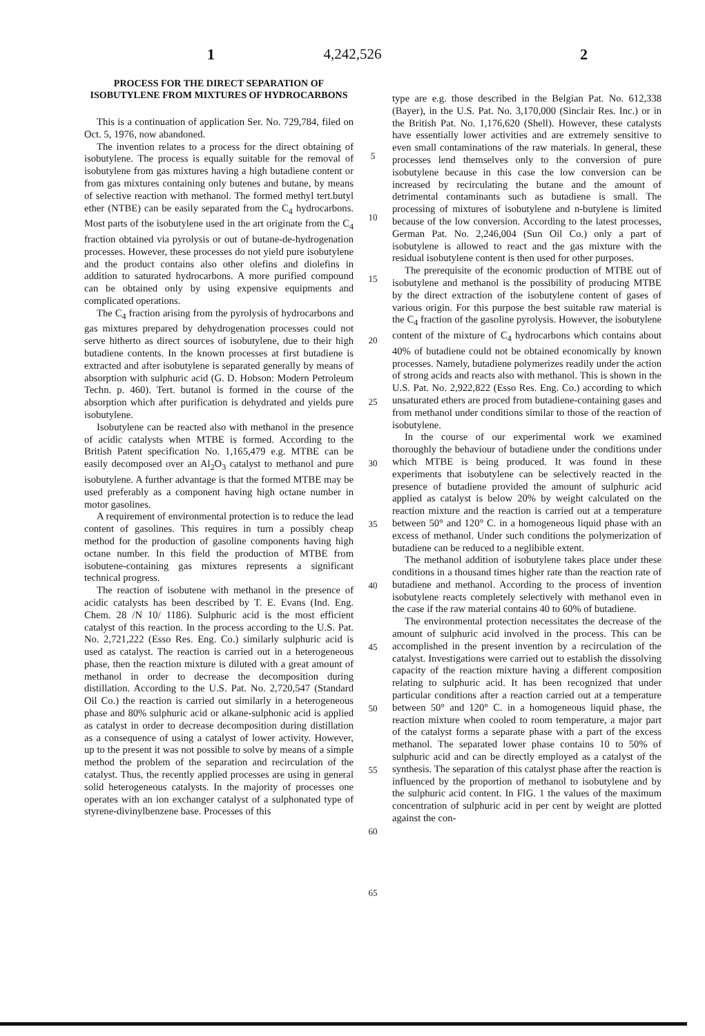4,242,526
1 2
PROCESS FOR THE DIRECT SEPARATION OF ISOBUTYLENE FROM MIXTURES OF HYDROCARBONS
This is a continuation of application Ser. No. 729,784, filed on Oct. 5, 1976, now abandoned.
The invention relates to a process for the direct obtaining of isobutylene. The process is equally suitable for the removal of isobutylene from gas mixtures having a high butadiene content or from gas mixtures containing only butenes and butane, by means of selective reaction with methanol. The formed methyl tert.butyl ether (NTBE) can be easily separated from the C<sub>4</sub> hydrocarbons. Most parts of the isobutylene used in the art originate from the C<sub>4</sub> fraction obtained via pyrolysis or out of butane-de-hydrogenation processes. However, these processes do not yield pure isobutylene and the product contains also other olefins and diolefins in addition to saturated hydrocarbons. A more purified compound can be obtained only by using expensive equipments and complicated operations.
The C<sub>4</sub> fraction arising from the pyrolysis of hydrocarbons and gas mixtures prepared by dehydrogenation processes could not serve hitherto as direct sources of isobutylene, due to their high butadiene contents. In the known processes at first butadiene is extracted and after isobutylene is separated generally by means of absorption with sulphuric acid (G. D. Hobson: Modern Petroleum Techn. p. 460). Tert. butanol is formed in the course of the absorption which after purification is dehydrated and yields pure isobutylene.
Isobutylene can be reacted also with methanol in the presence of acidic catalysts when MTBE is formed. According to the British Patent specification No. 1,165,479 e.g. MTBE can be easily decomposed over an Al<sub>2</sub>O<sub>3</sub> catalyst to methanol and pure isobutylene. A further advantage is that the formed MTBE may be used preferably as a component having high octane number in motor gasolines.
A requirement of environmental protection is to reduce the lead content of gasolines. This requires in turn a possibly cheap method for the production of gasoline components having high octane number. In this field the production of MTBE from isobutene-containing gas mixtures represents a significant technical progress.
The reaction of isobutene with methanol in the presence of acidic catalysts has been described by T. E. Evans (Ind. Eng. Chem. 28 /N 10/ 1186). Sulphuric acid is the most efficient catalyst of this reaction. In the process according to the U.S. Pat. No. 2,721,222 (Esso Res. Eng. Co.) similarly sulphuric acid is used as catalyst. The reaction is carried out in a heterogeneous phase, then the reaction mixture is diluted with a great amount of methanol in order to decrease the decomposition during distillation. According to the U.S. Pat. No. 2,720,547 (Standard Oil Co.) the reaction is carried out similarly in a heterogeneous phase and 80% sulphuric acid or alkane-sulphonic acid is applied as catalyst in order to decrease decomposition during distillation as a consequence of using a catalyst of lower activity. However, up to the present it was not possible to solve by means of a simple method the problem of the separation and recirculation of the catalyst. Thus, the recently applied processes are using in general solid heterogeneous catalysts. In the majority of processes one operates with an ion exchanger catalyst of a sulphonated type of styrene-divinylbenzene base. Processes of this
5
10
15
20
25
30
35
40
45
50
55
60
65
type are e.g. those described in the Belgian Pat. No. 612,338 (Bayer), in the U.S. Pat. No. 3,170,000 (Sinclair Res. Inc.) or in the British Pat. No. 1,176,620 (Shell). However, these catalysts have essentially lower activities and are extremely sensitive to even small contaminations of the raw materials. In general, these processes lend themselves only to the conversion of pure isobutylene because in this case the low conversion can be increased by recirculating the butane and the amount of detrimental contaminants such as butadiene is small. The processing of mixtures of isobutylene and n-butylene is limited because of the low conversion. According to the latest processes, German Pat. No. 2,246,004 (Sun Oil Co.) only a part of isobutylene is allowed to react and the gas mixture with the residual isobutylene content is then used for other purposes.
The prerequisite of the economic production of MTBE out of isobutylene and methanol is the possibility of producing MTBE by the direct extraction of the isobutylene content of gases of various origin. For this purpose the best suitable raw material is the C<sub>4</sub> fraction of the gasoline pyrolysis. However, the isobutylene content of the mixture of C<sub>4</sub> hydrocarbons which contains about 40% of butadiene could not be obtained economically by known processes. Namely, butadiene polymerizes readily under the action of strong acids and reacts also with methanol. This is shown in the U.S. Pat. No. 2,922,822 (Esso Res. Eng. Co.) according to which unsaturated ethers are proced from butadiene-containing gases and from methanol under conditions similar to those of the reaction of isobutylene.
In the course of our experimental work we examined thoroughly the behaviour of butadiene under the conditions under which MTBE is being produced. It was found in these experiments that isobutylene can be selectively reacted in the presence of butadiene provided the amount of sulphuric acid applied as catalyst is below 20% by weight calculated on the reaction mixture and the reaction is carried out at a temperature between 50° and 120° C. in a homogeneous liquid phase with an excess of methanol. Under such conditions the polymerization of butadiene can be reduced to a neglibible extent.
The methanol addition of isobutylene takes place under these conditions in a thousand times higher rate than the reaction rate of butadiene and methanol. According to the process of invention isobutylene reacts completely selectively with methanol even in the case if the raw material contains 40 to 60% of butadiene.
The environmental protection necessitates the decrease of the amount of sulphuric acid involved in the process. This can be accomplished in the present invention by a recirculation of the catalyst. Investigations were carried out to establish the dissolving capacity of the reaction mixture having a different composition relating to sulphuric acid. It has been recognized that under particular conditions after a reaction carried out at a temperature between 50° and 120° C. in a homogeneous liquid phase, the reaction mixture when cooled to room temperature, a major part of the catalyst forms a separate phase with a part of the excess methanol. The separated lower phase contains 10 to 50% of sulphuric acid and can be directly employed as a catalyst of the synthesis. The separation of this catalyst phase after the reaction is influenced by the proportion of methanol to isobutylene and by the sulphuric acid content. In FIG. 1 the values of the maximum concentration of sulphuric acid in per cent by weight are plotted against the con-